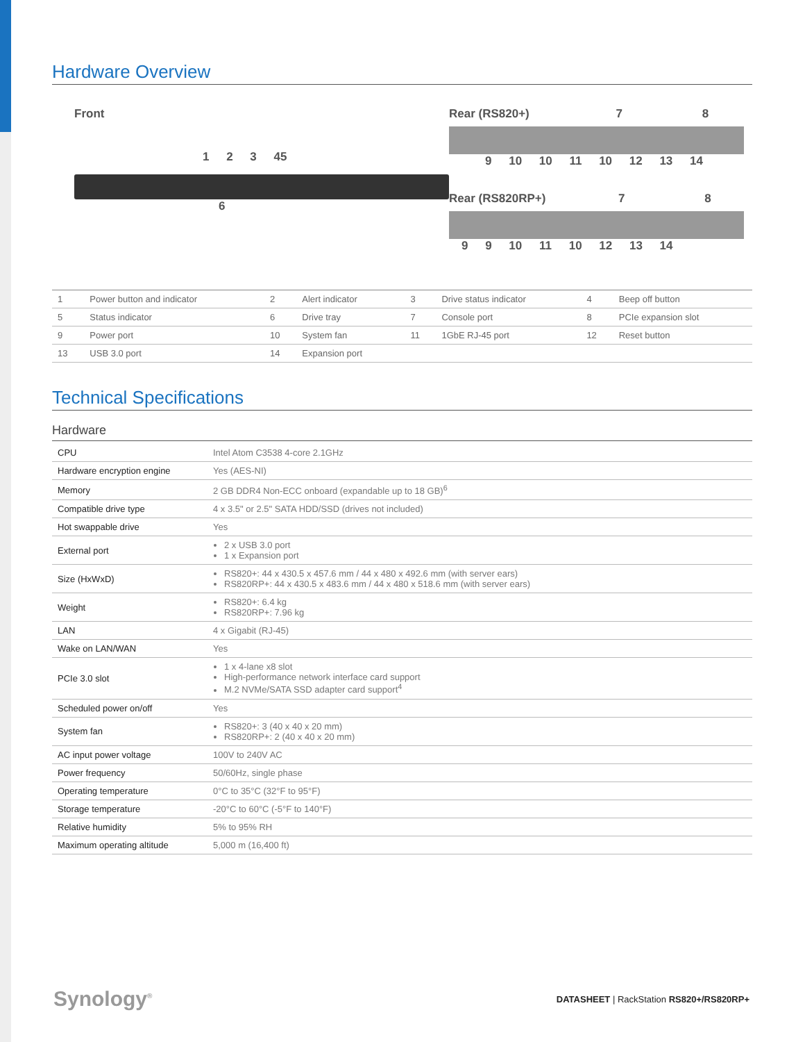Hardware Overview
Front
1 2 3 45
6
Rear (RS820+) 7 8
9 10 10 11 10 12 13 14
Rear (RS820RP+) 7 8
9 9 10 11 10 12 13 14
| 1 | Power button and indicator | 2 | Alert indicator | 3 | Drive status indicator | 4 | Beep off button |
| 5 | Status indicator | 6 | Drive tray | 7 | Console port | 8 | PCIe expansion slot |
| 9 | Power port | 10 | System fan | 11 | 1GbE RJ-45 port | 12 | Reset button |
| 13 | USB 3.0 port | 14 | Expansion port | | | | |
Technical Specifications
Hardware
| CPU | Intel Atom C3538 4-core 2.1GHz |
| Hardware encryption engine | Yes (AES-NI) |
| Memory | 2 GB DDR4 Non-ECC onboard (expandable up to 18 GB)<sup>6</sup> |
| Compatible drive type | 4 x 3.5" or 2.5" SATA HDD/SSD (drives not included) |
| Hot swappable drive | Yes |
| External port | 2 x USB 3.0 port 1 x Expansion port |
| Size (HxWxD) | RS820+: 44 x 430.5 x 457.6 mm / 44 x 480 x 492.6 mm (with server ears) RS820RP+: 44 x 430.5 x 483.6 mm / 44 x 480 x 518.6 mm (with server ears) |
| Weight | RS820+: 6.4 kg RS820RP+: 7.96 kg |
| LAN | 4 x Gigabit (RJ-45) |
| Wake on LAN/WAN | Yes |
| PCIe 3.0 slot | 1 x 4-lane x8 slot High-performance network interface card support M.2 NVMe/SATA SSD adapter card support<sup>4</sup> |
| Scheduled power on/off | Yes |
| System fan | RS820+: 3 (40 x 40 x 20 mm) RS820RP+: 2 (40 x 40 x 20 mm) |
| AC input power voltage | 100V to 240V AC |
| Power frequency | 50/60Hz, single phase |
| Operating temperature | 0°C to 35°C (32°F to 95°F) |
| Storage temperature | -20°C to 60°C (-5°F to 140°F) |
| Relative humidity | 5% to 95% RH |
| Maximum operating altitude | 5,000 m (16,400 ft) |
Synology<sup>®</sup>
DATASHEET | RackStation RS820+/RS820RP+